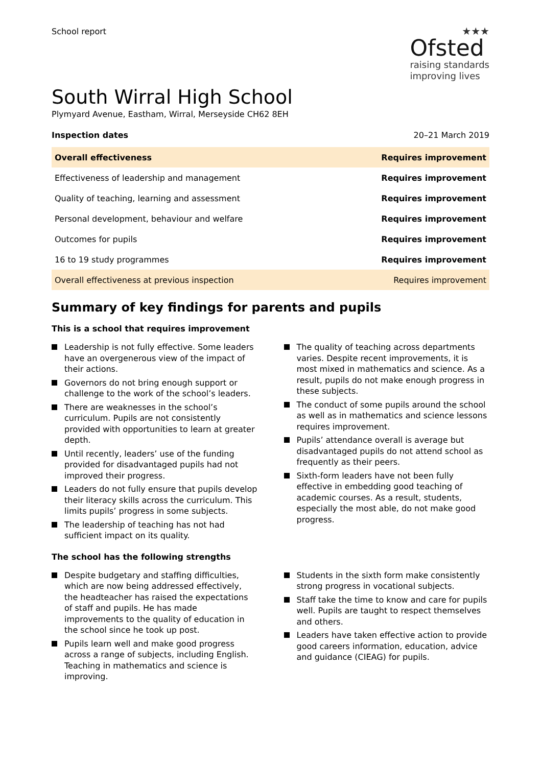School report
★★★
Ofsted
raising standards
improving lives
South Wirral High School
Plymyard Avenue, Eastham, Wirral, Merseyside CH62 8EH
Inspection dates 20–21 March 2019
| Overall effectiveness | Requires improvement |
| Effectiveness of leadership and management | Requires improvement |
| Quality of teaching, learning and assessment | Requires improvement |
| Personal development, behaviour and welfare | Requires improvement |
| Outcomes for pupils | Requires improvement |
| 16 to 19 study programmes | Requires improvement |
| Overall effectiveness at previous inspection | Requires improvement |
Summary of key findings for parents and pupils
This is a school that requires improvement
Leadership is not fully effective. Some leaders have an overgenerous view of the impact of their actions.
Governors do not bring enough support or challenge to the work of the school’s leaders.
There are weaknesses in the school’s curriculum. Pupils are not consistently provided with opportunities to learn at greater depth.
Until recently, leaders’ use of the funding provided for disadvantaged pupils had not improved their progress.
Leaders do not fully ensure that pupils develop their literacy skills across the curriculum. This limits pupils’ progress in some subjects.
The leadership of teaching has not had sufficient impact on its quality.
The quality of teaching across departments varies. Despite recent improvements, it is most mixed in mathematics and science. As a result, pupils do not make enough progress in these subjects.
The conduct of some pupils around the school as well as in mathematics and science lessons requires improvement.
Pupils’ attendance overall is average but disadvantaged pupils do not attend school as frequently as their peers.
Sixth-form leaders have not been fully effective in embedding good teaching of academic courses. As a result, students, especially the most able, do not make good progress.
The school has the following strengths
Despite budgetary and staffing difficulties, which are now being addressed effectively, the headteacher has raised the expectations of staff and pupils. He has made improvements to the quality of education in the school since he took up post.
Pupils learn well and make good progress across a range of subjects, including English. Teaching in mathematics and science is improving.
Students in the sixth form make consistently strong progress in vocational subjects.
Staff take the time to know and care for pupils well. Pupils are taught to respect themselves and others.
Leaders have taken effective action to provide good careers information, education, advice and guidance (CIEAG) for pupils.